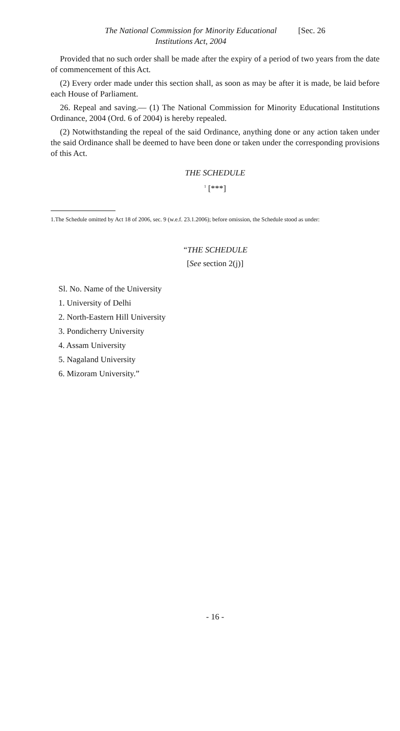The National Commission for Minority Educational
Institutions Act, 2004
[Sec. 26
Provided that no such order shall be made after the expiry of a period of two years from the date of commencement of this Act.
(2) Every order made under this section shall, as soon as may be after it is made, be laid before each House of Parliament.
26. Repeal and saving.— (1) The National Commission for Minority Educational Institutions Ordinance, 2004 (Ord. 6 of 2004) is hereby repealed.
(2) Notwithstanding the repeal of the said Ordinance, anything done or any action taken under the said Ordinance shall be deemed to have been done or taken under the corresponding provisions of this Act.
THE SCHEDULE
<sup>1</sup> [***]
1.The Schedule omitted by Act 18 of 2006, sec. 9 (w.e.f. 23.1.2006); before omission, the Schedule stood as under:
“THE SCHEDULE
[See section 2(j)]
Sl. No. Name of the University
1. University of Delhi
2. North-Eastern Hill University
3. Pondicherry University
4. Assam University
5. Nagaland University
6. Mizoram University.”
- 16 -